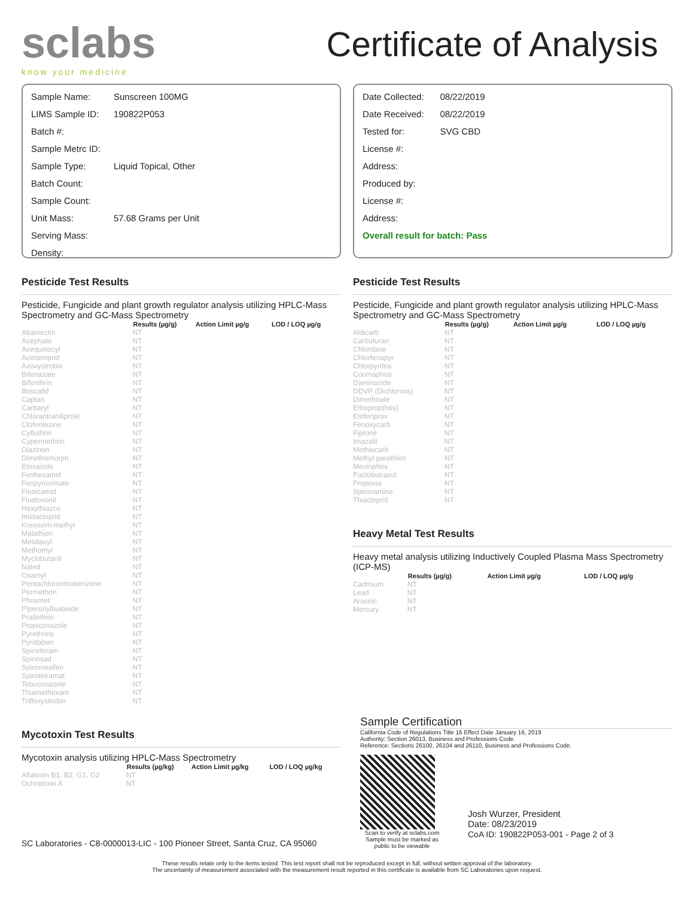sclabs
know your medicine
Certificate of Analysis
| Sample Name: | Sunscreen 100MG |
| LIMS Sample ID: | 190822P053 |
| Batch #: | |
| Sample Metrc ID: | |
| Sample Type: | Liquid Topical, Other |
| Batch Count: | |
| Sample Count: | |
| Unit Mass: | 57.68 Grams per Unit |
| Serving Mass: | |
| Density: | |
| Date Collected: | 08/22/2019 |
| Date Received: | 08/22/2019 |
| Tested for: | SVG CBD |
| License #: | |
| Address: | |
| Produced by: | |
| License #: | |
| Address: | |
| Overall result for batch: Pass | |
Pesticide Test Results
Pesticide, Fungicide and plant growth regulator analysis utilizing HPLC-Mass Spectrometry and GC-Mass Spectrometry
| | Results (µg/g) | Action Limit µg/g | LOD / LOQ µg/g |
| --- | --- | --- | --- |
| Abamectin | NT | | |
| Acephate | NT | | |
| Acequinocyl | NT | | |
| Acetamiprid | NT | | |
| Azoxystrobin | NT | | |
| Bifenazate | NT | | |
| Bifenthrin | NT | | |
| Boscalid | NT | | |
| Captan | NT | | |
| Carbaryl | NT | | |
| Chlorantraniliprole | NT | | |
| Clofentezine | NT | | |
| Cyfluthrin | NT | | |
| Cypermethrin | NT | | |
| Diazinon | NT | | |
| Dimethomorph | NT | | |
| Etoxazole | NT | | |
| Fenhexamid | NT | | |
| Fenpyroximate | NT | | |
| Flonicamid | NT | | |
| Fludioxonil | NT | | |
| Hexythiazox | NT | | |
| Imidacloprid | NT | | |
| Kresoxim-methyl | NT | | |
| Malathion | NT | | |
| Metalaxyl | NT | | |
| Methomyl | NT | | |
| Myclobutanil | NT | | |
| Naled | NT | | |
| Oxamyl | NT | | |
| Pentachloronitrobenzene | NT | | |
| Permethrin | NT | | |
| Phosmet | NT | | |
| Piperonylbutoxide | NT | | |
| Prallethrin | NT | | |
| Propiconazole | NT | | |
| Pyrethrins | NT | | |
| Pyridaben | NT | | |
| Spinetoram | NT | | |
| Spinosad | NT | | |
| Spiromesifen | NT | | |
| Spirotetramat | NT | | |
| Tebuconazole | NT | | |
| Thiamethoxam | NT | | |
| Trifloxystrobin | NT | | |
Mycotoxin Test Results
Mycotoxin analysis utilizing HPLC-Mass Spectrometry
| | Results (µg/kg) | Action Limit µg/kg | LOD / LOQ µg/kg |
| --- | --- | --- | --- |
| Aflatoxin B1, B2, G1, G2 | NT | | |
| Ochratoxin A | NT | | |
SC Laboratories - C8-0000013-LIC - 100 Pioneer Street, Santa Cruz, CA 95060
Pesticide Test Results
Pesticide, Fungicide and plant growth regulator analysis utilizing HPLC-Mass Spectrometry and GC-Mass Spectrometry
| | Results (µg/g) | Action Limit µg/g | LOD / LOQ µg/g |
| --- | --- | --- | --- |
| Aldicarb | NT | | |
| Carbofuran | NT | | |
| Chlordane | NT | | |
| Chlorfenapyr | NT | | |
| Chlorpyrifos | NT | | |
| Coumaphos | NT | | |
| Daminozide | NT | | |
| DDVP (Dichlorvos) | NT | | |
| Dimethoate | NT | | |
| Ethoprop(hos) | NT | | |
| Etofenprox | NT | | |
| Fenoxycarb | NT | | |
| Fipronil | NT | | |
| Imazalil | NT | | |
| Methiocarb | NT | | |
| Methyl parathion | NT | | |
| Mevinphos | NT | | |
| Paclobutrazol | NT | | |
| Propoxur | NT | | |
| Spiroxamine | NT | | |
| Thiacloprid | NT | | |
Heavy Metal Test Results
Heavy metal analysis utilizing Inductively Coupled Plasma Mass Spectrometry (ICP-MS)
| | Results (µg/g) | Action Limit µg/g | LOD / LOQ µg/g |
| --- | --- | --- | --- |
| Cadmium | NT | | |
| Lead | NT | | |
| Arsenic | NT | | |
| Mercury | NT | | |
Sample Certification
California Code of Regulations Title 16 Effect Date January 16, 2019
Authority: Section 26013, Business and Professions Code.
Reference: Sections 26100, 26104 and 26110, Business and Professions Code.
Scan to verify at sclabs.com Sample must be marked as public to be viewable
Josh Wurzer, President
Date: 08/23/2019
CoA ID: 190822P053-001 - Page 2 of 3
These results relate only to the items tested. This test report shall not be reproduced except in full, without written approval of the laboratory.
The uncertainty of measurement associated with the measurement result reported in this certificate is available from SC Laboratories upon request.